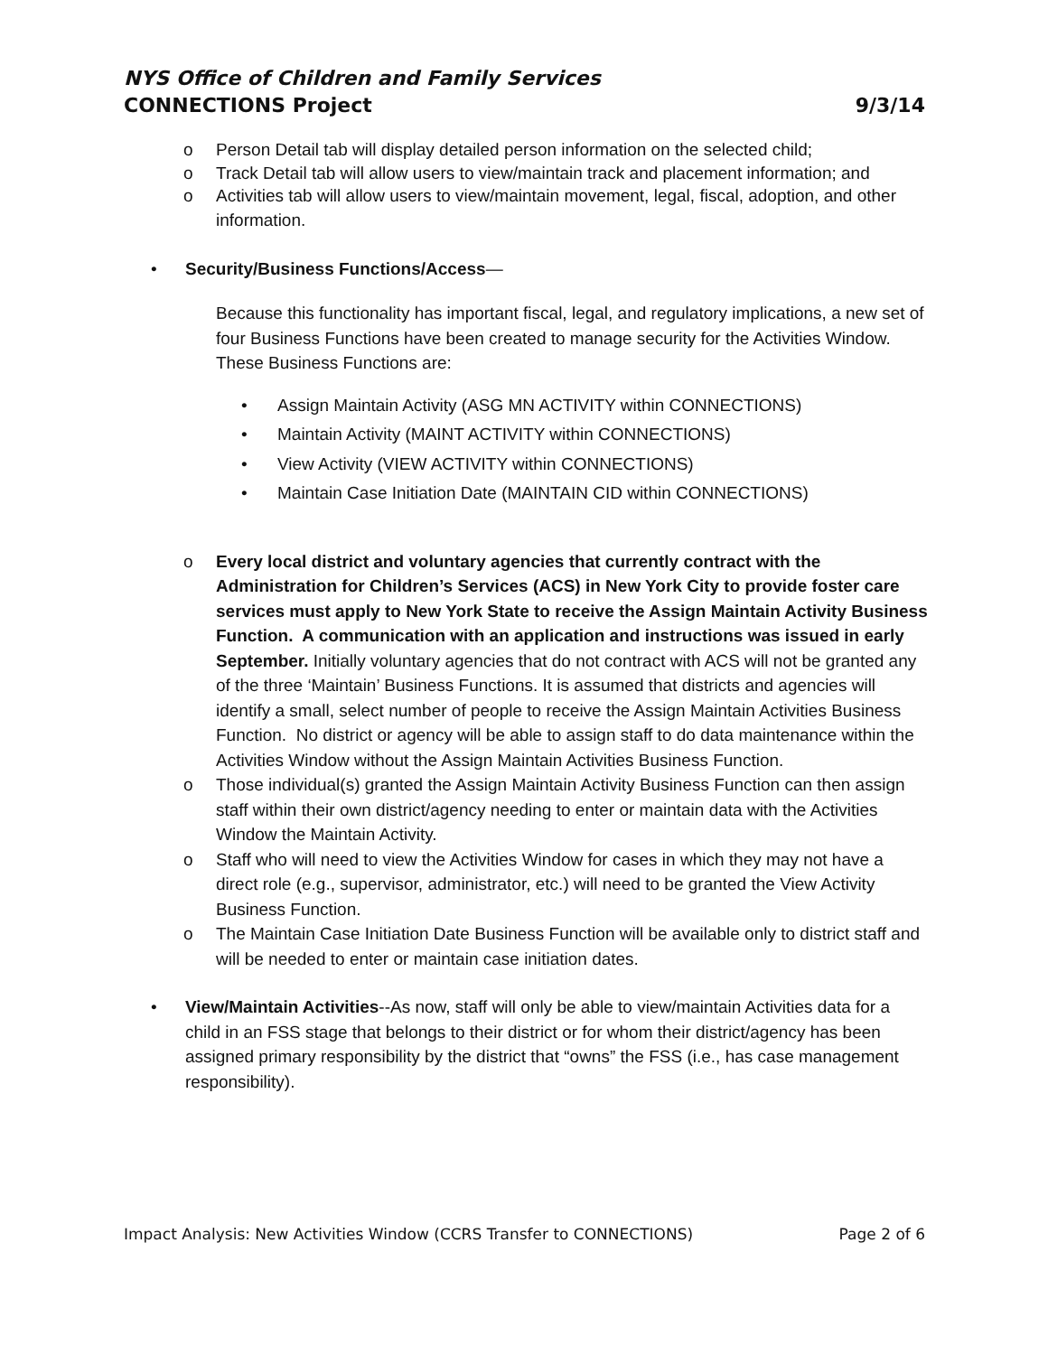NYS Office of Children and Family Services
CONNECTIONS Project 9/3/14
o Person Detail tab will display detailed person information on the selected child;
o Track Detail tab will allow users to view/maintain track and placement information; and
o Activities tab will allow users to view/maintain movement, legal, fiscal, adoption, and other information.
• Security/Business Functions/Access—
Because this functionality has important fiscal, legal, and regulatory implications, a new set of four Business Functions have been created to manage security for the Activities Window. These Business Functions are:
• Assign Maintain Activity (ASG MN ACTIVITY within CONNECTIONS)
• Maintain Activity (MAINT ACTIVITY within CONNECTIONS)
• View Activity (VIEW ACTIVITY within CONNECTIONS)
• Maintain Case Initiation Date (MAINTAIN CID within CONNECTIONS)
o Every local district and voluntary agencies that currently contract with the Administration for Children’s Services (ACS) in New York City to provide foster care services must apply to New York State to receive the Assign Maintain Activity Business Function. A communication with an application and instructions was issued in early September. Initially voluntary agencies that do not contract with ACS will not be granted any of the three ‘Maintain’ Business Functions. It is assumed that districts and agencies will identify a small, select number of people to receive the Assign Maintain Activities Business Function. No district or agency will be able to assign staff to do data maintenance within the Activities Window without the Assign Maintain Activities Business Function.
o Those individual(s) granted the Assign Maintain Activity Business Function can then assign staff within their own district/agency needing to enter or maintain data with the Activities Window the Maintain Activity.
o Staff who will need to view the Activities Window for cases in which they may not have a direct role (e.g., supervisor, administrator, etc.) will need to be granted the View Activity Business Function.
o The Maintain Case Initiation Date Business Function will be available only to district staff and will be needed to enter or maintain case initiation dates.
• View/Maintain Activities--As now, staff will only be able to view/maintain Activities data for a child in an FSS stage that belongs to their district or for whom their district/agency has been assigned primary responsibility by the district that “owns” the FSS (i.e., has case management responsibility).
Impact Analysis: New Activities Window (CCRS Transfer to CONNECTIONS) Page 2 of 6